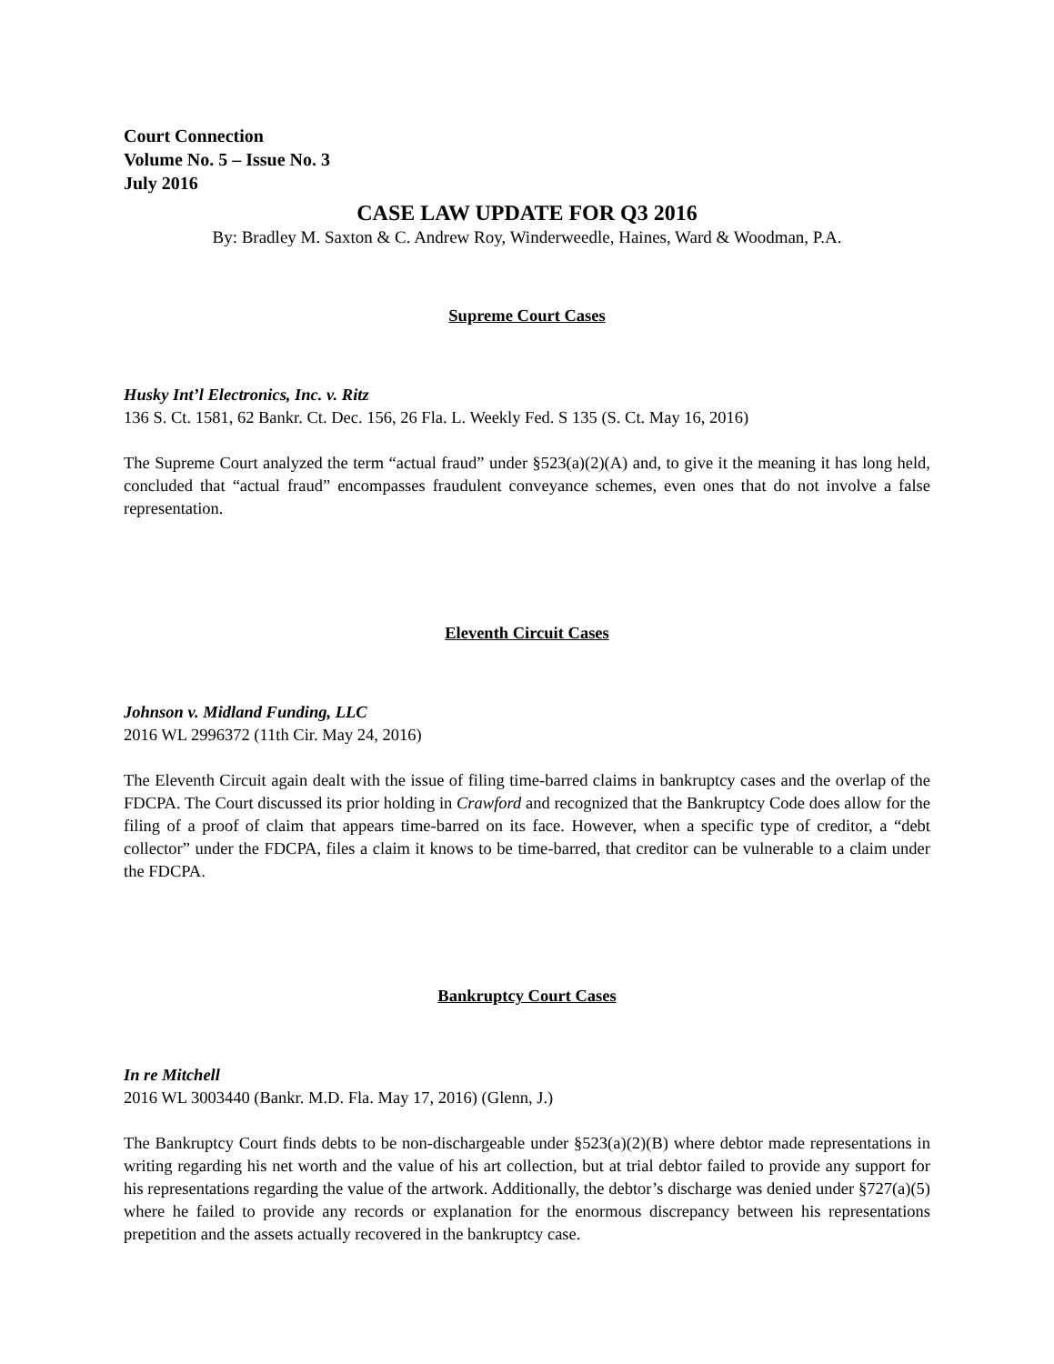Court Connection
Volume No. 5 – Issue No. 3
July 2016
CASE LAW UPDATE FOR Q3 2016
By: Bradley M. Saxton & C. Andrew Roy, Winderweedle, Haines, Ward & Woodman, P.A.
Supreme Court Cases
Husky Int’l Electronics, Inc. v. Ritz
136 S. Ct. 1581, 62 Bankr. Ct. Dec. 156, 26 Fla. L. Weekly Fed. S 135 (S. Ct. May 16, 2016)
The Supreme Court analyzed the term “actual fraud” under §523(a)(2)(A) and, to give it the meaning it has long held, concluded that “actual fraud” encompasses fraudulent conveyance schemes, even ones that do not involve a false representation.
Eleventh Circuit Cases
Johnson v. Midland Funding, LLC
2016 WL 2996372 (11th Cir. May 24, 2016)
The Eleventh Circuit again dealt with the issue of filing time-barred claims in bankruptcy cases and the overlap of the FDCPA. The Court discussed its prior holding in Crawford and recognized that the Bankruptcy Code does allow for the filing of a proof of claim that appears time-barred on its face. However, when a specific type of creditor, a “debt collector” under the FDCPA, files a claim it knows to be time-barred, that creditor can be vulnerable to a claim under the FDCPA.
Bankruptcy Court Cases
In re Mitchell
2016 WL 3003440 (Bankr. M.D. Fla. May 17, 2016) (Glenn, J.)
The Bankruptcy Court finds debts to be non-dischargeable under §523(a)(2)(B) where debtor made representations in writing regarding his net worth and the value of his art collection, but at trial debtor failed to provide any support for his representations regarding the value of the artwork. Additionally, the debtor’s discharge was denied under §727(a)(5) where he failed to provide any records or explanation for the enormous discrepancy between his representations prepetition and the assets actually recovered in the bankruptcy case.